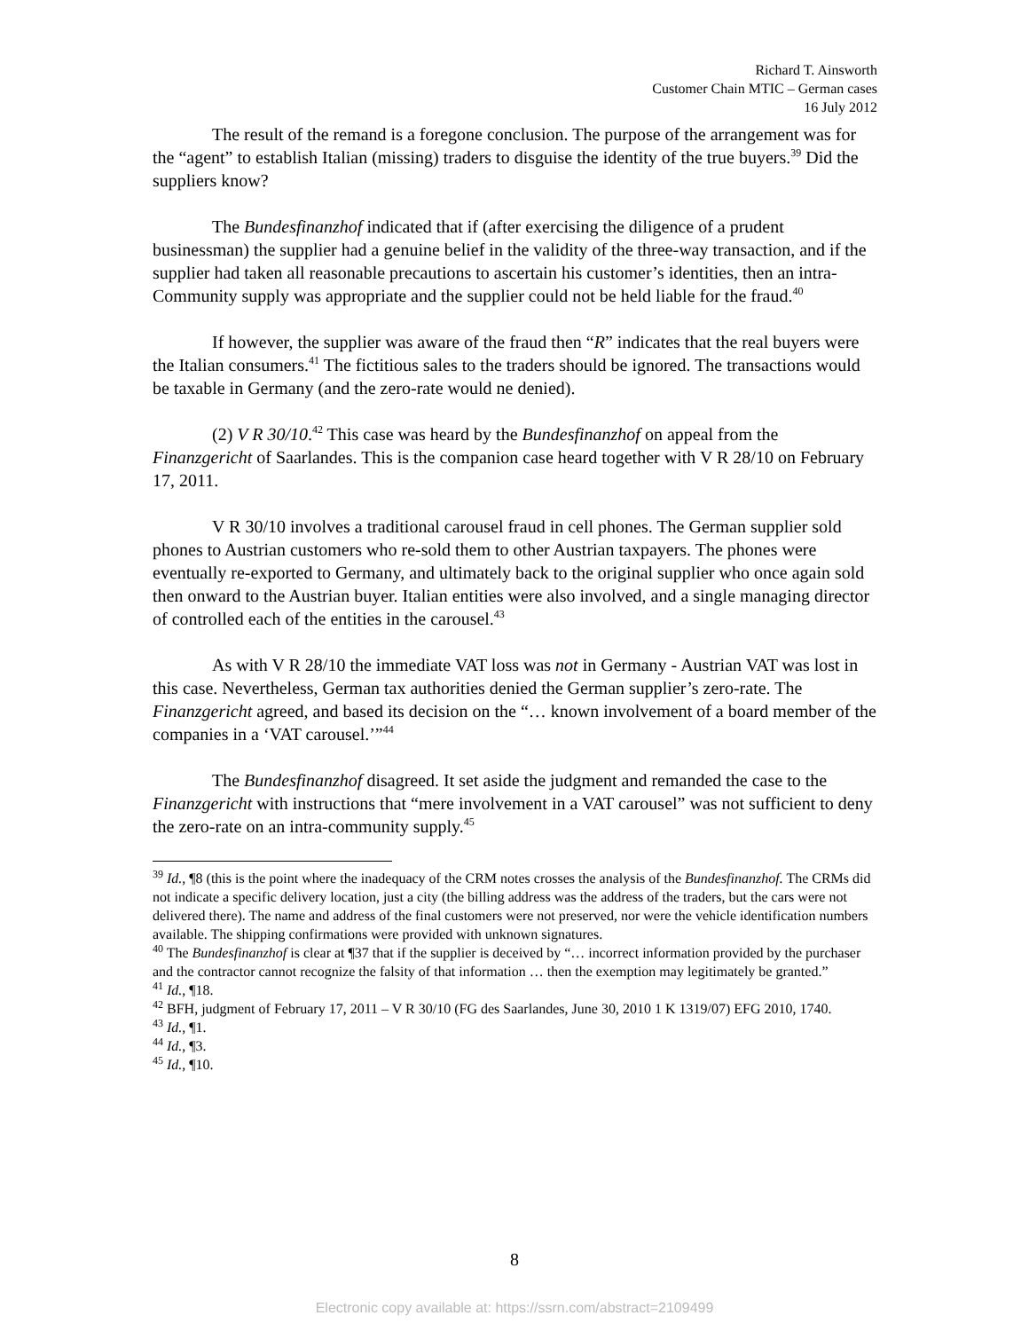Richard T. Ainsworth
Customer Chain MTIC – German cases
16 July 2012
The result of the remand is a foregone conclusion. The purpose of the arrangement was for the “agent” to establish Italian (missing) traders to disguise the identity of the true buyers.<sup>39</sup> Did the suppliers know?
The Bundesfinanzhof indicated that if (after exercising the diligence of a prudent businessman) the supplier had a genuine belief in the validity of the three-way transaction, and if the supplier had taken all reasonable precautions to ascertain his customer’s identities, then an intra-Community supply was appropriate and the supplier could not be held liable for the fraud.<sup>40</sup>
If however, the supplier was aware of the fraud then “R” indicates that the real buyers were the Italian consumers.<sup>41</sup> The fictitious sales to the traders should be ignored. The transactions would be taxable in Germany (and the zero-rate would ne denied).
(2) V R 30/10.<sup>42</sup> This case was heard by the Bundesfinanzhof on appeal from the Finanzgericht of Saarlandes. This is the companion case heard together with V R 28/10 on February 17, 2011.
V R 30/10 involves a traditional carousel fraud in cell phones. The German supplier sold phones to Austrian customers who re-sold them to other Austrian taxpayers. The phones were eventually re-exported to Germany, and ultimately back to the original supplier who once again sold then onward to the Austrian buyer. Italian entities were also involved, and a single managing director of controlled each of the entities in the carousel.<sup>43</sup>
As with V R 28/10 the immediate VAT loss was not in Germany - Austrian VAT was lost in this case. Nevertheless, German tax authorities denied the German supplier’s zero-rate. The Finanzgericht agreed, and based its decision on the “… known involvement of a board member of the companies in a ‘VAT carousel.’”<sup>44</sup>
The Bundesfinanzhof disagreed. It set aside the judgment and remanded the case to the Finanzgericht with instructions that “mere involvement in a VAT carousel” was not sufficient to deny the zero-rate on an intra-community supply.<sup>45</sup>
<sup>39</sup> Id., ¶8 (this is the point where the inadequacy of the CRM notes crosses the analysis of the Bundesfinanzhof. The CRMs did not indicate a specific delivery location, just a city (the billing address was the address of the traders, but the cars were not delivered there). The name and address of the final customers were not preserved, nor were the vehicle identification numbers available. The shipping confirmations were provided with unknown signatures.
<sup>40</sup> The Bundesfinanzhof is clear at ¶37 that if the supplier is deceived by “… incorrect information provided by the purchaser and the contractor cannot recognize the falsity of that information … then the exemption may legitimately be granted.”
<sup>41</sup> Id., ¶18.
<sup>42</sup> BFH, judgment of February 17, 2011 – V R 30/10 (FG des Saarlandes, June 30, 2010 1 K 1319/07) EFG 2010, 1740.
<sup>43</sup> Id., ¶1.
<sup>44</sup> Id., ¶3.
<sup>45</sup> Id., ¶10.
8
Electronic copy available at: https://ssrn.com/abstract=2109499